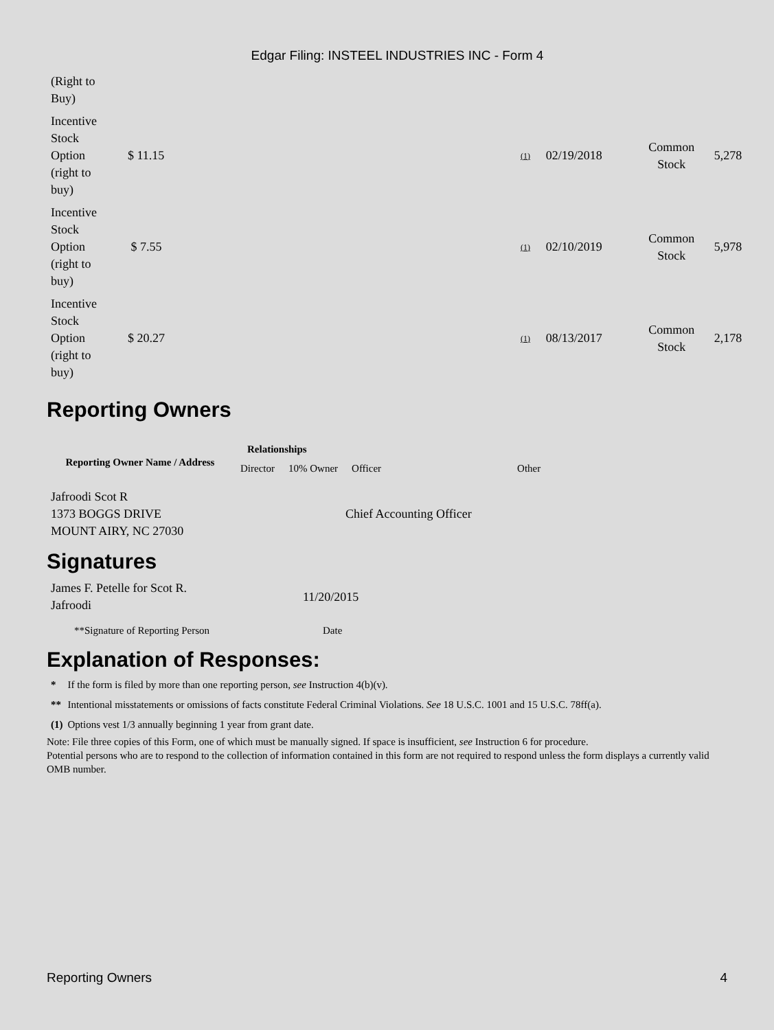Edgar Filing: INSTEEL INDUSTRIES INC - Form 4
| (Right to Buy) | | | | | |
| Incentive Stock Option (right to buy) | $ 11.15 | (1) | 02/19/2018 | Common Stock | 5,278 |
| Incentive Stock Option (right to buy) | $ 7.55 | (1) | 02/10/2019 | Common Stock | 5,978 |
| Incentive Stock Option (right to buy) | $ 20.27 | (1) | 08/13/2017 | Common Stock | 2,178 |
Reporting Owners
| Reporting Owner Name / Address | Relationships | | | |
| --- | --- | --- | --- | --- |
| | Director | 10% Owner | Officer | Other |
| Jafroodi Scot R 1373 BOGGS DRIVE MOUNT AIRY, NC 27030 | | | Chief Accounting Officer | |
Signatures
| James F. Petelle for Scot R. Jafroodi | 11/20/2015 |
| **Signature of Reporting Person | Date |
Explanation of Responses:
| * | If the form is filed by more than one reporting person, see Instruction 4(b)(v). |
| ** | Intentional misstatements or omissions of facts constitute Federal Criminal Violations. See 18 U.S.C. 1001 and 15 U.S.C. 78ff(a). |
| (1) | Options vest 1/3 annually beginning 1 year from grant date. |
Note: File three copies of this Form, one of which must be manually signed. If space is insufficient, see Instruction 6 for procedure.
Potential persons who are to respond to the collection of information contained in this form are not required to respond unless the form displays a currently valid OMB number.
Reporting Owners 4